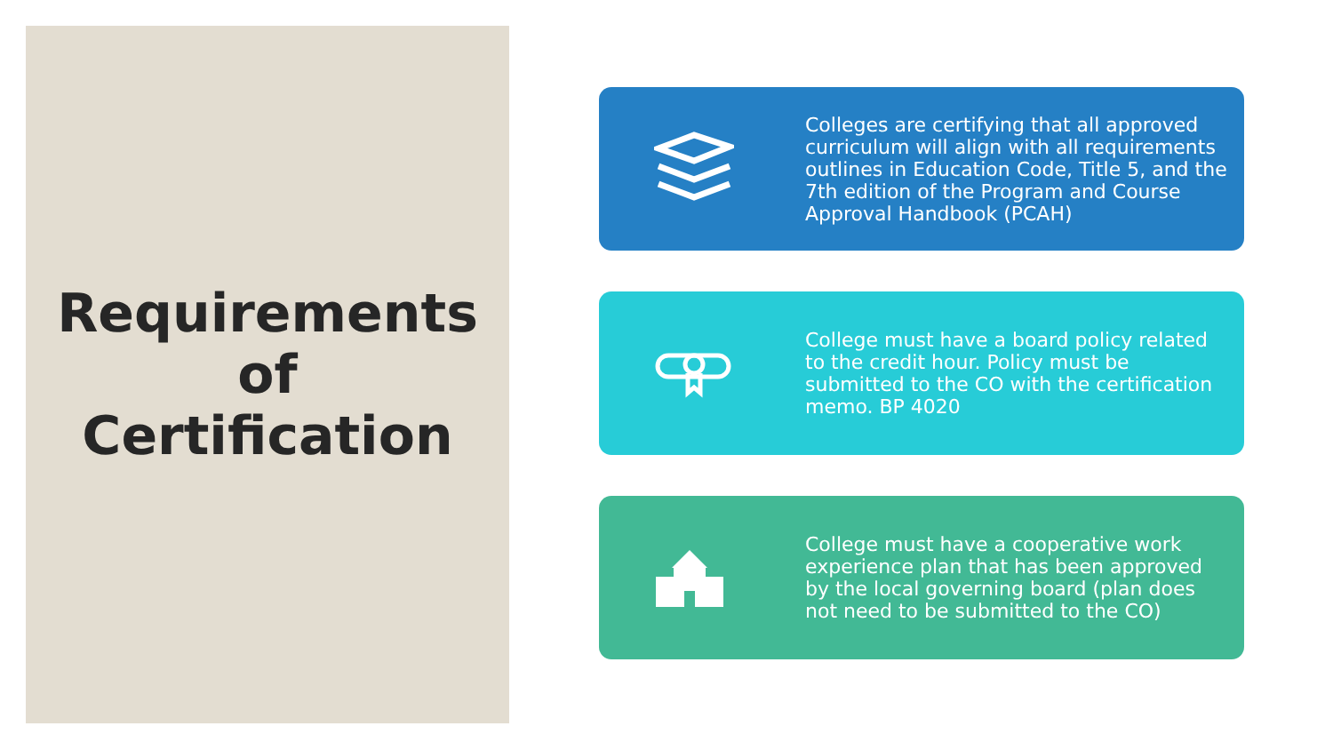Requirements
of
Certification
Colleges are certifying that all approved curriculum will align with all requirements outlines in Education Code, Title 5, and the 7th edition of the Program and Course Approval Handbook (PCAH)
College must have a board policy related to the credit hour. Policy must be submitted to the CO with the certification memo. BP 4020
College must have a cooperative work experience plan that has been approved by the local governing board (plan does not need to be submitted to the CO)